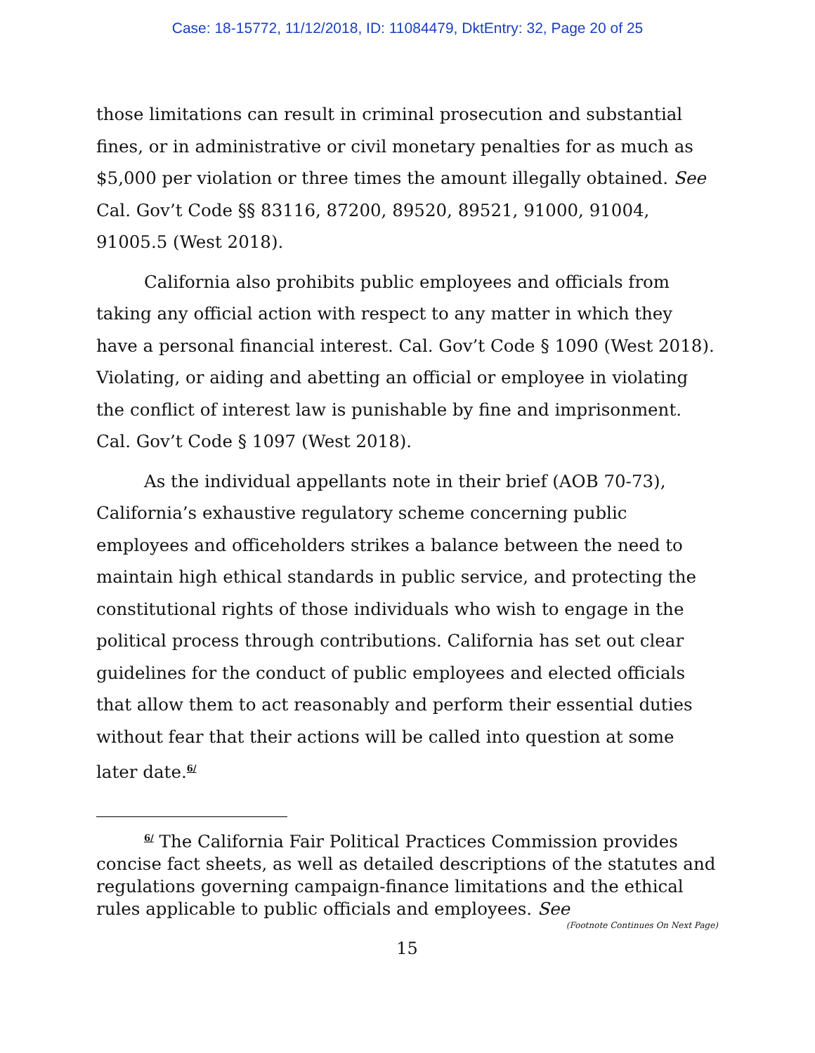Case: 18-15772, 11/12/2018, ID: 11084479, DktEntry: 32, Page 20 of 25
those limitations can result in criminal prosecution and substantial fines, or in administrative or civil monetary penalties for as much as $5,000 per violation or three times the amount illegally obtained. See Cal. Gov’t Code §§ 83116, 87200, 89520, 89521, 91000, 91004, 91005.5 (West 2018).
California also prohibits public employees and officials from taking any official action with respect to any matter in which they have a personal financial interest. Cal. Gov’t Code § 1090 (West 2018). Violating, or aiding and abetting an official or employee in violating the conflict of interest law is punishable by fine and imprisonment. Cal. Gov’t Code § 1097 (West 2018).
As the individual appellants note in their brief (AOB 70-73), California’s exhaustive regulatory scheme concerning public employees and officeholders strikes a balance between the need to maintain high ethical standards in public service, and protecting the constitutional rights of those individuals who wish to engage in the political process through contributions. California has set out clear guidelines for the conduct of public employees and elected officials that allow them to act reasonably and perform their essential duties without fear that their actions will be called into question at some later date.<sup>6/</sup>
<sup>6/</sup> The California Fair Political Practices Commission provides concise fact sheets, as well as detailed descriptions of the statutes and regulations governing campaign-finance limitations and the ethical rules applicable to public officials and employees. See
(Footnote Continues On Next Page)
15